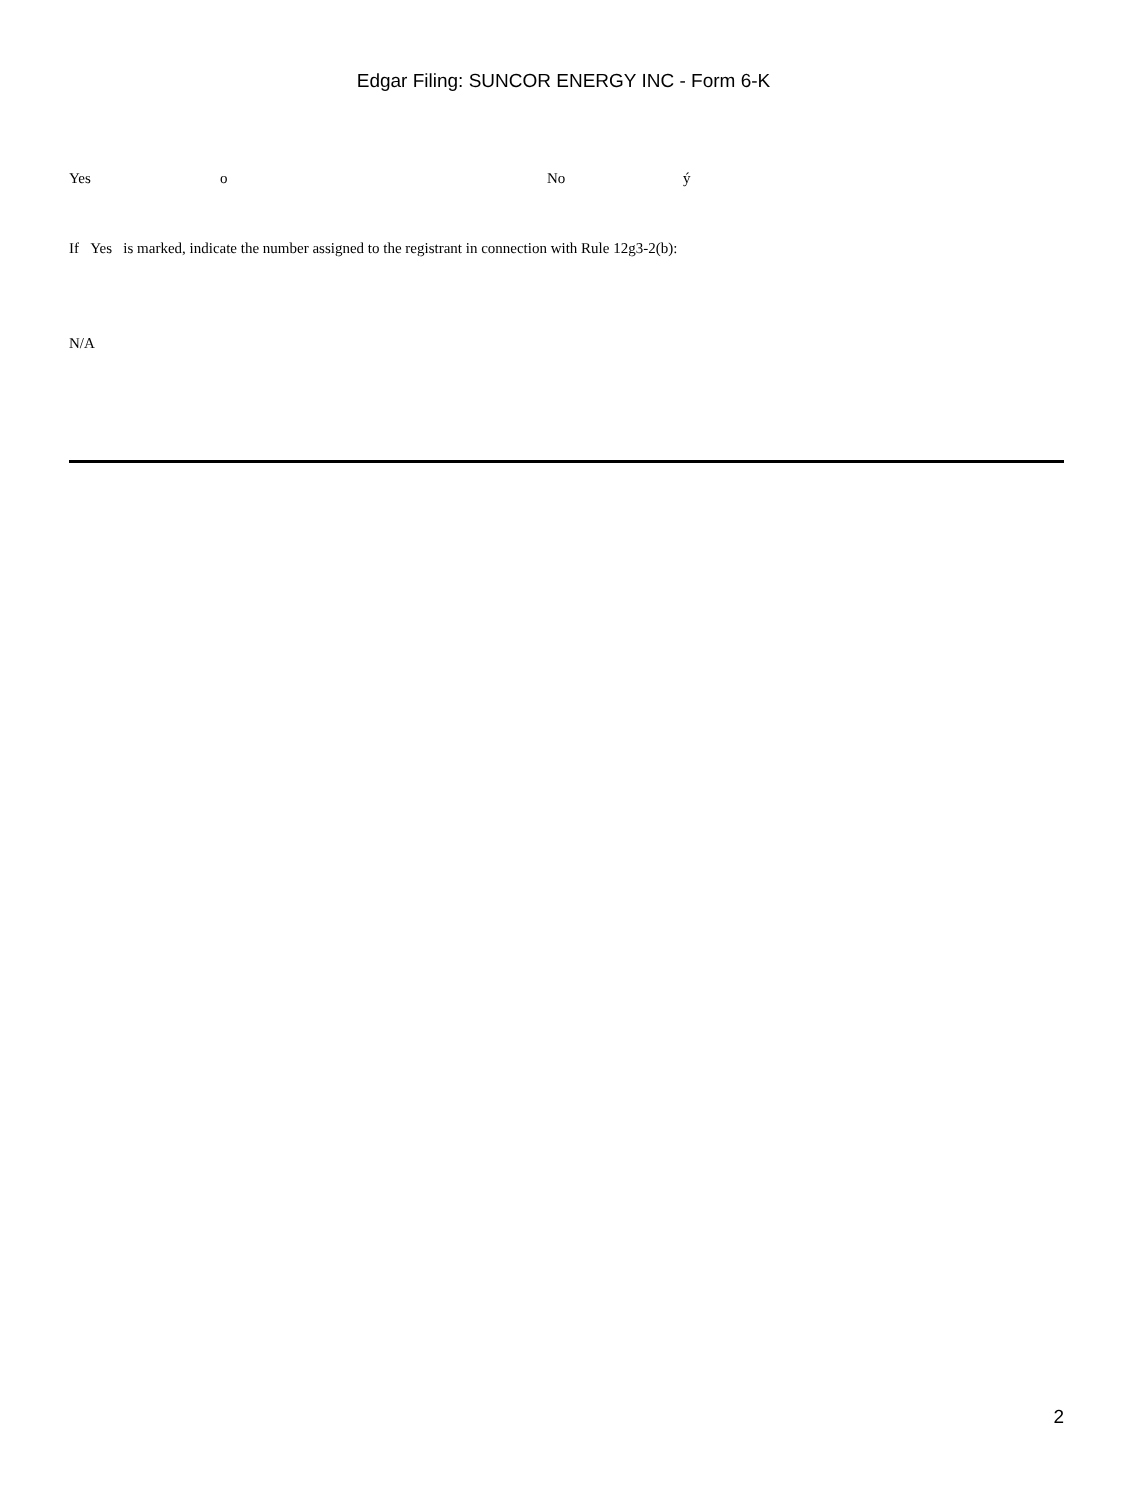Edgar Filing: SUNCOR ENERGY INC - Form 6-K
Yes o No ý
If Yes is marked, indicate the number assigned to the registrant in connection with Rule 12g3-2(b):
N/A
2